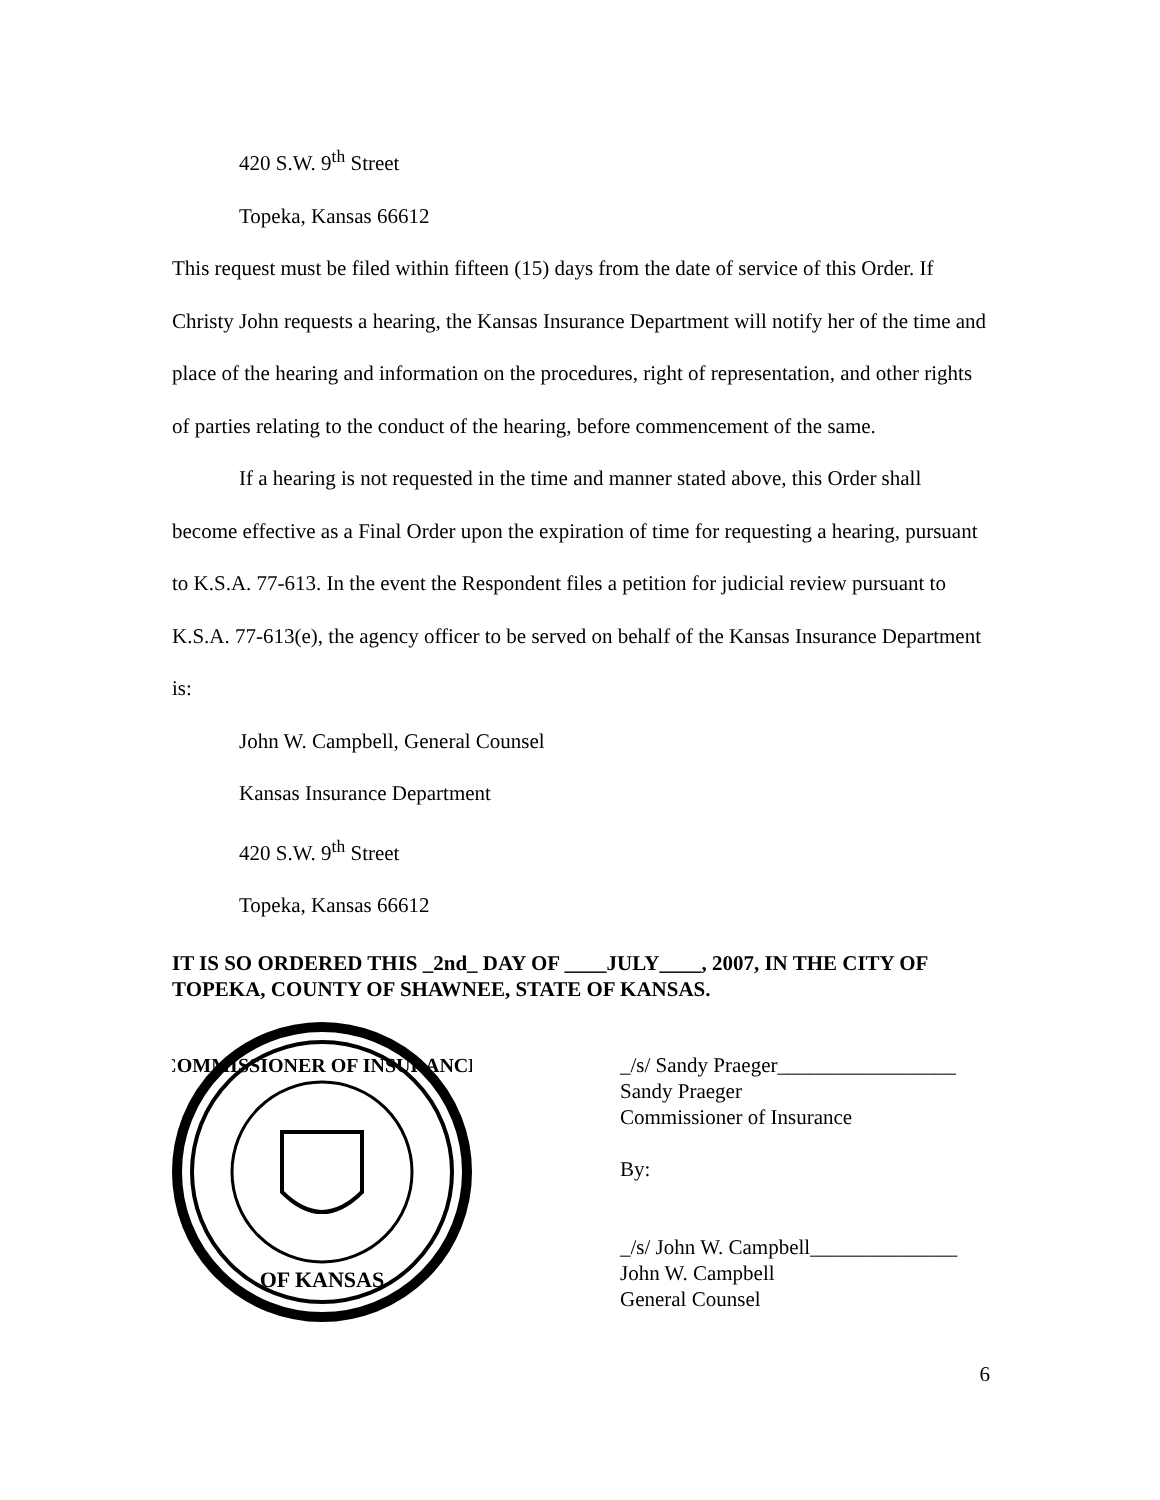420 S.W. 9<sup>th</sup> Street
Topeka, Kansas 66612
This request must be filed within fifteen (15) days from the date of service of this Order. If Christy John requests a hearing, the Kansas Insurance Department will notify her of the time and place of the hearing and information on the procedures, right of representation, and other rights of parties relating to the conduct of the hearing, before commencement of the same.
If a hearing is not requested in the time and manner stated above, this Order shall become effective as a Final Order upon the expiration of time for requesting a hearing, pursuant to K.S.A. 77-613. In the event the Respondent files a petition for judicial review pursuant to K.S.A. 77-613(e), the agency officer to be served on behalf of the Kansas Insurance Department is:
John W. Campbell, General Counsel
Kansas Insurance Department
420 S.W. 9<sup>th</sup> Street
Topeka, Kansas 66612
IT IS SO ORDERED THIS _2nd_ DAY OF ____JULY____, 2007, IN THE CITY OF TOPEKA, COUNTY OF SHAWNEE, STATE OF KANSAS.
COMMISSIONER OF INSURANCE
OF KANSAS
_/s/ Sandy Praeger_________________
Sandy Praeger
Commissioner of Insurance
By:
_/s/ John W. Campbell______________
John W. Campbell
General Counsel
6